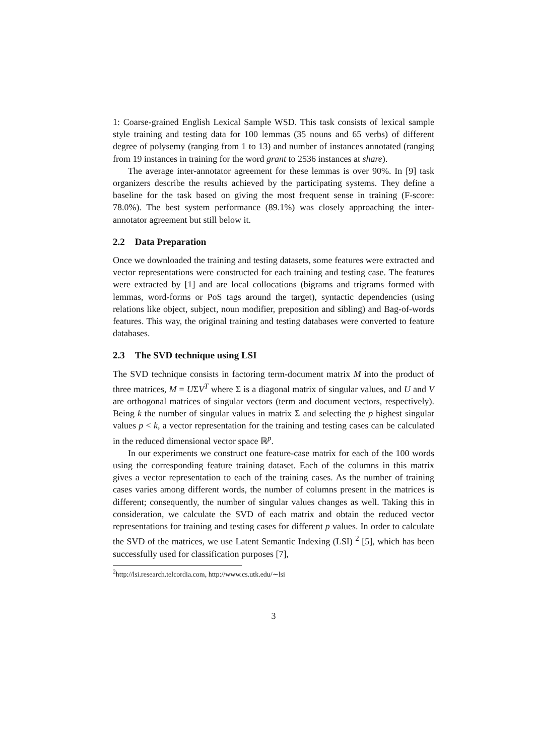1: Coarse-grained English Lexical Sample WSD. This task consists of lexical sample style training and testing data for 100 lemmas (35 nouns and 65 verbs) of different degree of polysemy (ranging from 1 to 13) and number of instances annotated (ranging from 19 instances in training for the word grant to 2536 instances at share).
The average inter-annotator agreement for these lemmas is over 90%. In [9] task organizers describe the results achieved by the participating systems. They define a baseline for the task based on giving the most frequent sense in training (F-score: 78.0%). The best system performance (89.1%) was closely approaching the inter-annotator agreement but still below it.
2.2 Data Preparation
Once we downloaded the training and testing datasets, some features were extracted and vector representations were constructed for each training and testing case. The features were extracted by [1] and are local collocations (bigrams and trigrams formed with lemmas, word-forms or PoS tags around the target), syntactic dependencies (using relations like object, subject, noun modifier, preposition and sibling) and Bag-of-words features. This way, the original training and testing databases were converted to feature databases.
2.3 The SVD technique using LSI
The SVD technique consists in factoring term-document matrix M into the product of three matrices, M = UΣV<sup>T</sup> where Σ is a diagonal matrix of singular values, and U and V are orthogonal matrices of singular vectors (term and document vectors, respectively). Being k the number of singular values in matrix Σ and selecting the p highest singular values p < k, a vector representation for the training and testing cases can be calculated in the reduced dimensional vector space ℝ<sup>p</sup>.
In our experiments we construct one feature-case matrix for each of the 100 words using the corresponding feature training dataset. Each of the columns in this matrix gives a vector representation to each of the training cases. As the number of training cases varies among different words, the number of columns present in the matrices is different; consequently, the number of singular values changes as well. Taking this in consideration, we calculate the SVD of each matrix and obtain the reduced vector representations for training and testing cases for different p values. In order to calculate the SVD of the matrices, we use Latent Semantic Indexing (LSI) <sup>2</sup> [5], which has been successfully used for classification purposes [7],
<sup>2</sup> http://lsi.research.telcordia.com, http://www.cs.utk.edu/∼lsi
3